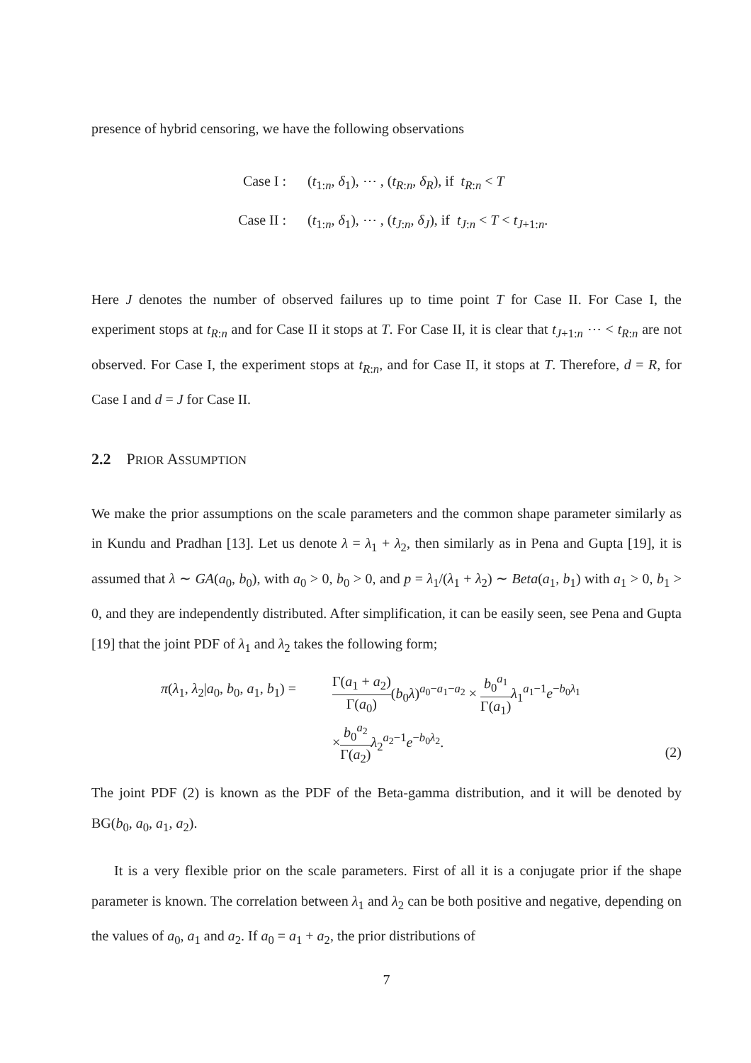presence of hybrid censoring, we have the following observations
Case I : (t<sub>1:n</sub>, δ<sub>1</sub>), ⋯ , (t<sub>R:n</sub>, δ<sub>R</sub>), if t<sub>R:n</sub> < T
Case II : (t<sub>1:n</sub>, δ<sub>1</sub>), ⋯ , (t<sub>J:n</sub>, δ<sub>J</sub>), if t<sub>J:n</sub> < T < t<sub>J+1:n</sub>.
Here J denotes the number of observed failures up to time point T for Case II. For Case I, the experiment stops at t<sub>R:n</sub> and for Case II it stops at T. For Case II, it is clear that t<sub>J+1:n</sub> ⋯ < t<sub>R:n</sub> are not observed. For Case I, the experiment stops at t<sub>R:n</sub>, and for Case II, it stops at T. Therefore, d = R, for Case I and d = J for Case II.
2.2 PRIOR ASSUMPTION
We make the prior assumptions on the scale parameters and the common shape parameter similarly as in Kundu and Pradhan [13]. Let us denote λ = λ<sub>1</sub> + λ<sub>2</sub>, then similarly as in Pena and Gupta [19], it is assumed that λ ∼ GA(a<sub>0</sub>, b<sub>0</sub>), with a<sub>0</sub> > 0, b<sub>0</sub> > 0, and p = λ<sub>1</sub>/(λ<sub>1</sub> + λ<sub>2</sub>) ∼ Beta(a<sub>1</sub>, b<sub>1</sub>) with a<sub>1</sub> > 0, b<sub>1</sub> > 0, and they are independently distributed. After simplification, it can be easily seen, see Pena and Gupta [19] that the joint PDF of λ<sub>1</sub> and λ<sub>2</sub> takes the following form;
π(λ<sub>1</sub>, λ<sub>2</sub>|a<sub>0</sub>, b<sub>0</sub>, a<sub>1</sub>, b<sub>1</sub>) =
Γ(a<sub>1</sub> + a<sub>2</sub>) Γ(a<sub>0</sub>)(b<sub>0</sub>λ)<sup>a<sub>0</sub>−a<sub>1</sub>−a<sub>2</sub></sup> × b<sub>0</sub><sup>a<sub>1</sub></sup> Γ(a<sub>1</sub>) λ<sub>1</sub><sup>a<sub>1</sub>−1</sup>e<sup>−b<sub>0</sub>λ<sub>1</sub></sup>
×b<sub>0</sub><sup>a<sub>2</sub></sup> Γ(a<sub>2</sub>) λ<sub>2</sub><sup>a<sub>2</sub>−1</sup>e<sup>−b<sub>0</sub>λ<sub>2</sub></sup>.
(2)
The joint PDF (2) is known as the PDF of the Beta-gamma distribution, and it will be denoted by BG(b<sub>0</sub>, a<sub>0</sub>, a<sub>1</sub>, a<sub>2</sub>).
It is a very flexible prior on the scale parameters. First of all it is a conjugate prior if the shape parameter is known. The correlation between λ<sub>1</sub> and λ<sub>2</sub> can be both positive and negative, depending on the values of a<sub>0</sub>, a<sub>1</sub> and a<sub>2</sub>. If a<sub>0</sub> = a<sub>1</sub> + a<sub>2</sub>, the prior distributions of
7